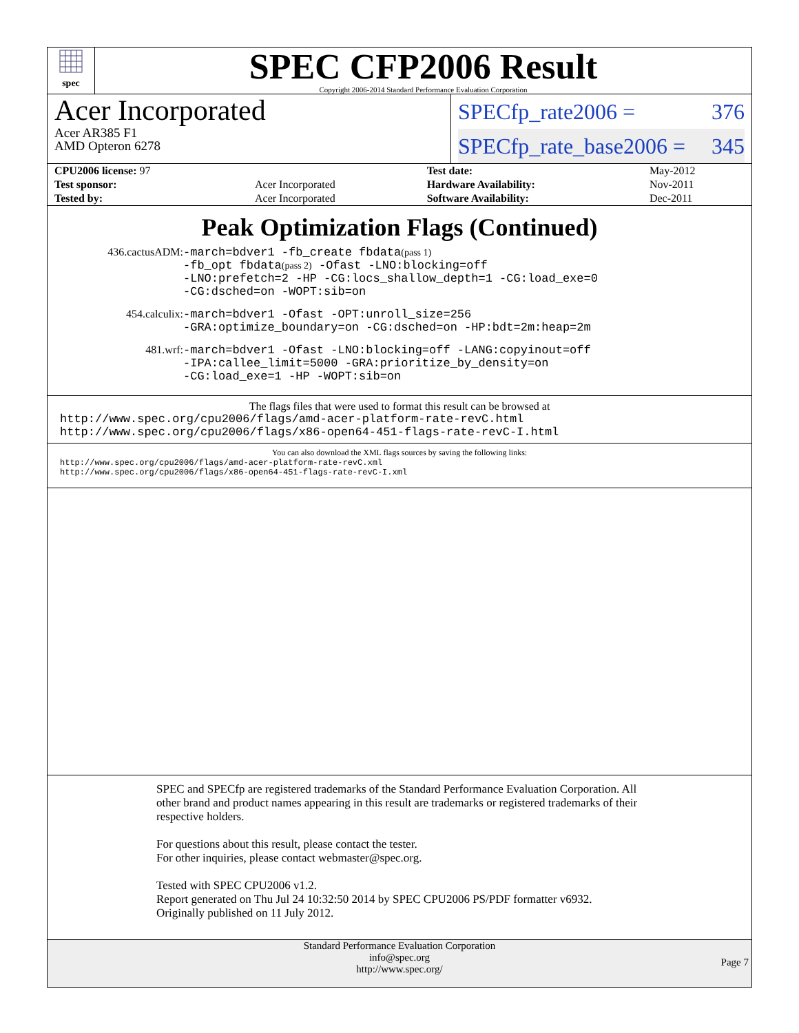spec
SPEC CFP2006 Result
Copyright 2006-2014 Standard Performance Evaluation Corporation
Acer Incorporated
Acer AR385 F1
AMD Opteron 6278
SPECfp_rate2006 = 376
SPECfp_rate_base2006 = 345
| CPU2006 license: 97 | | Test date: | May-2012 |
| Test sponsor: | Acer Incorporated | Hardware Availability: | Nov-2011 |
| Tested by: | Acer Incorporated | Software Availability: | Dec-2011 |
Peak Optimization Flags (Continued)
436.cactusADM: -march=bdver1 -fb_create fbdata(pass 1)
-fb_opt fbdata(pass 2) -Ofast -LNO:blocking=off
-LNO:prefetch=2 -HP -CG:locs_shallow_depth=1 -CG:load_exe=0
-CG:dsched=on -WOPT:sib=on
454.calculix: -march=bdver1 -Ofast -OPT:unroll_size=256
-GRA:optimize_boundary=on -CG:dsched=on -HP:bdt=2m:heap=2m
481.wrf: -march=bdver1 -Ofast -LNO:blocking=off -LANG:copyinout=off
-IPA:callee_limit=5000 -GRA:prioritize_by_density=on
-CG:load_exe=1 -HP -WOPT:sib=on
The flags files that were used to format this result can be browsed at
http://www.spec.org/cpu2006/flags/amd-acer-platform-rate-revC.html
http://www.spec.org/cpu2006/flags/x86-open64-451-flags-rate-revC-I.html
You can also download the XML flags sources by saving the following links:
http://www.spec.org/cpu2006/flags/amd-acer-platform-rate-revC.xml
http://www.spec.org/cpu2006/flags/x86-open64-451-flags-rate-revC-I.xml
SPEC and SPECfp are registered trademarks of the Standard Performance Evaluation Corporation. All other brand and product names appearing in this result are trademarks or registered trademarks of their respective holders.
For questions about this result, please contact the tester.
For other inquiries, please contact webmaster@spec.org.
Tested with SPEC CPU2006 v1.2.
Report generated on Thu Jul 24 10:32:50 2014 by SPEC CPU2006 PS/PDF formatter v6932.
Originally published on 11 July 2012.
Standard Performance Evaluation Corporation
info@spec.org
http://www.spec.org/
Page 7